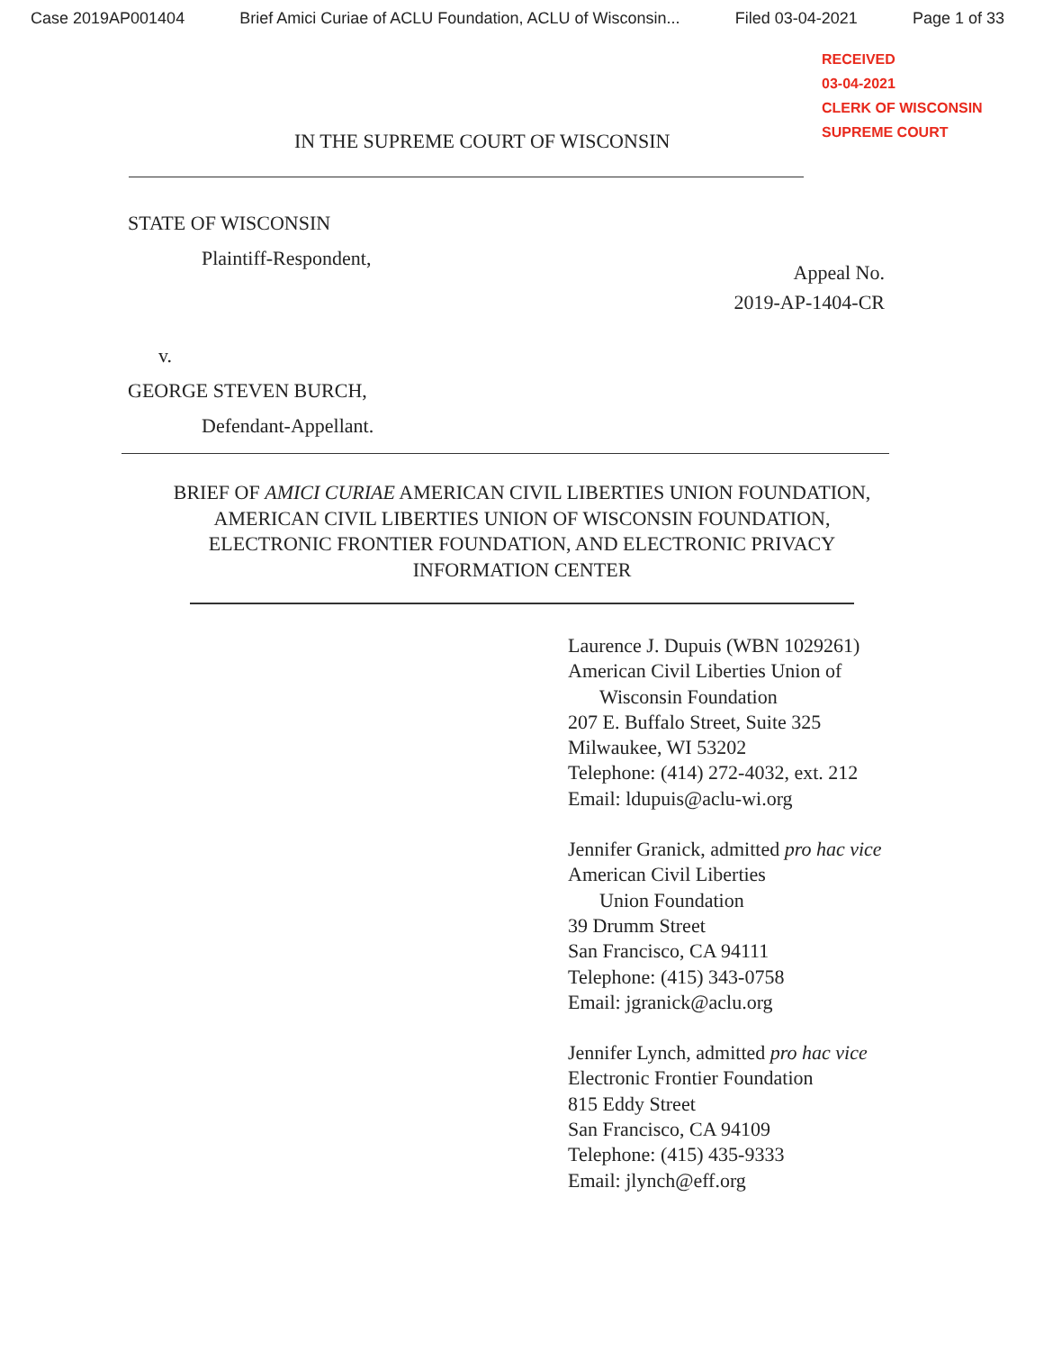Case 2019AP001404 Brief Amici Curiae of ACLU Foundation, ACLU of Wisconsin... Filed 03-04-2021 Page 1 of 33
RECEIVED
03-04-2021
CLERK OF WISCONSIN
SUPREME COURT
IN THE SUPREME COURT OF WISCONSIN
STATE OF WISCONSIN
Plaintiff-Respondent,
Appeal No.
2019-AP-1404-CR
v.
GEORGE STEVEN BURCH,
Defendant-Appellant.
BRIEF OF AMICI CURIAE AMERICAN CIVIL LIBERTIES UNION FOUNDATION,
AMERICAN CIVIL LIBERTIES UNION OF WISCONSIN FOUNDATION,
ELECTRONIC FRONTIER FOUNDATION, AND ELECTRONIC PRIVACY
INFORMATION CENTER
Laurence J. Dupuis (WBN 1029261)
American Civil Liberties Union of
Wisconsin Foundation
207 E. Buffalo Street, Suite 325
Milwaukee, WI 53202
Telephone: (414) 272-4032, ext. 212
Email: ldupuis@aclu-wi.org
Jennifer Granick, admitted pro hac vice
American Civil Liberties
Union Foundation
39 Drumm Street
San Francisco, CA 94111
Telephone: (415) 343-0758
Email: jgranick@aclu.org
Jennifer Lynch, admitted pro hac vice
Electronic Frontier Foundation
815 Eddy Street
San Francisco, CA 94109
Telephone: (415) 435-9333
Email: jlynch@eff.org